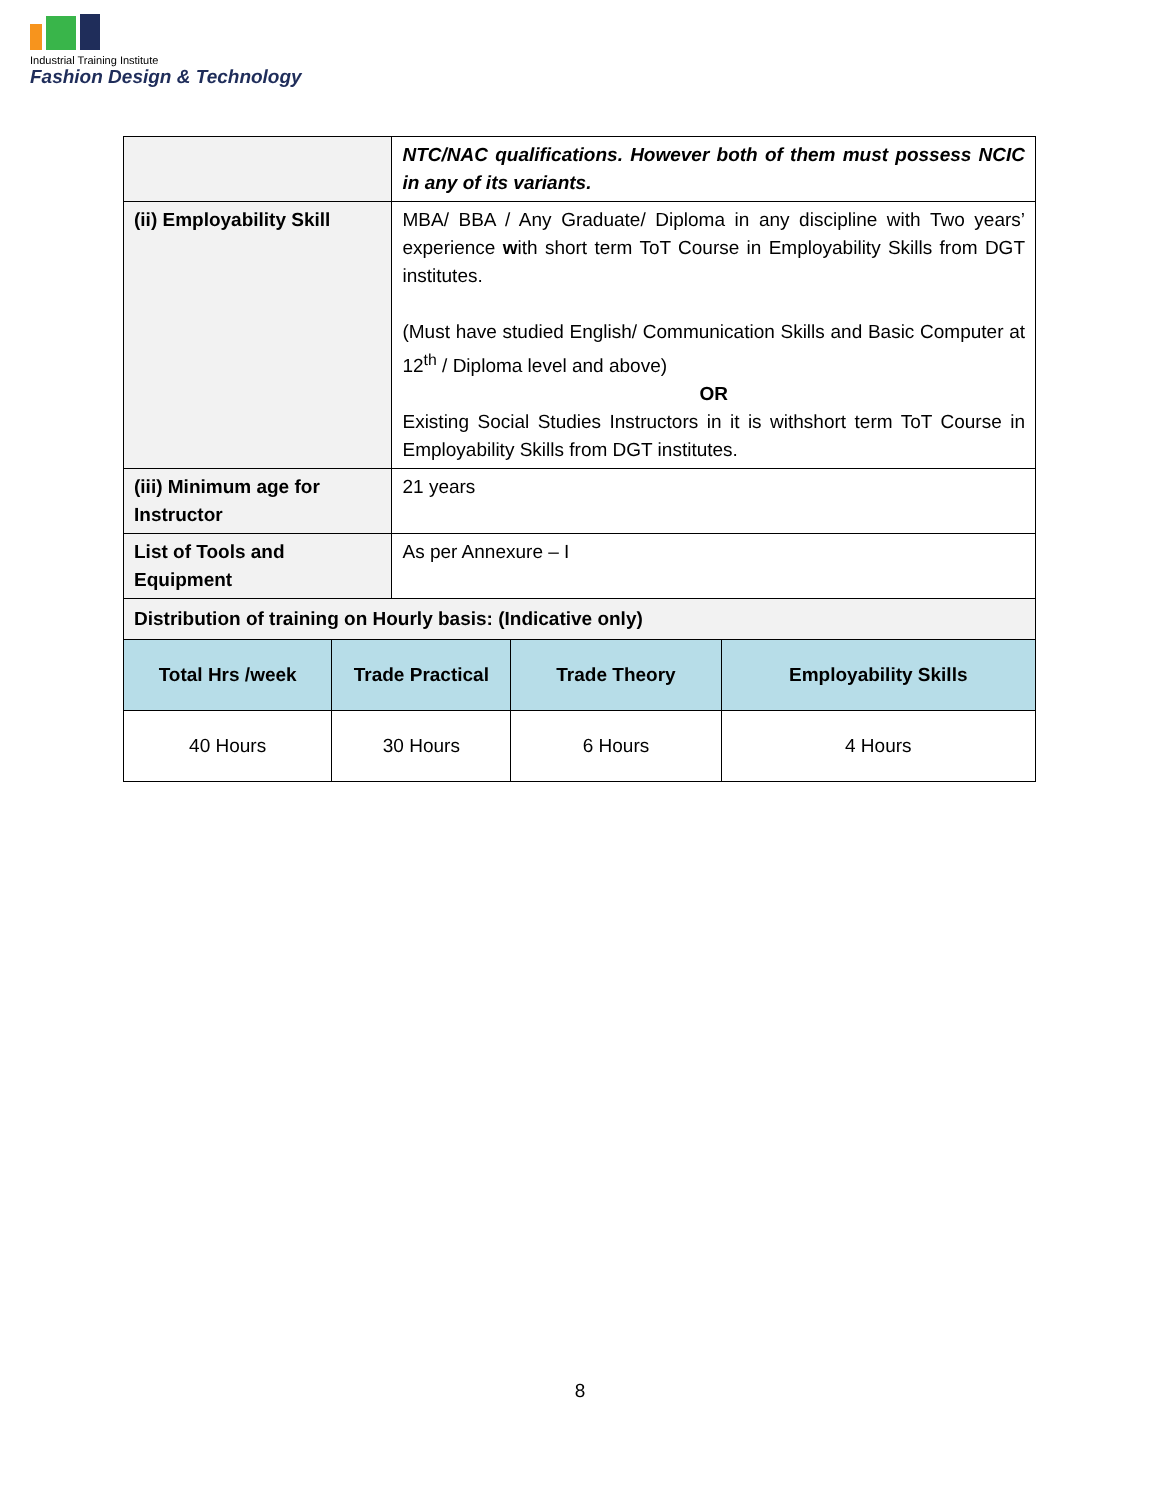Industrial Training Institute
Fashion Design & Technology
| | | NTC/NAC qualifications. However both of them must possess NCIC in any of its variants. | | |
| (ii) Employability Skill | | MBA/ BBA / Any Graduate/ Diploma in any discipline with Two years’ experience w ith short term ToT Course in Employability Skills from DGT institutes. (Must have studied English/ Communication Skills and Basic Computer at 12<sup>th</sup> / Diploma level and above) OR Existing Social Studies Instructors in it is withshort term ToT Course in Employability Skills from DGT institutes. | | |
| (iii) Minimum age for Instructor | | 21 years | | |
| List of Tools and Equipment | | As per Annexure – I | | |
| Distribution of training on Hourly basis: (Indicative only) | | | | |
| Total Hrs /week | Trade Practical | | Trade Theory | Employability Skills |
| 40 Hours | 30 Hours | | 6 Hours | 4 Hours |
8